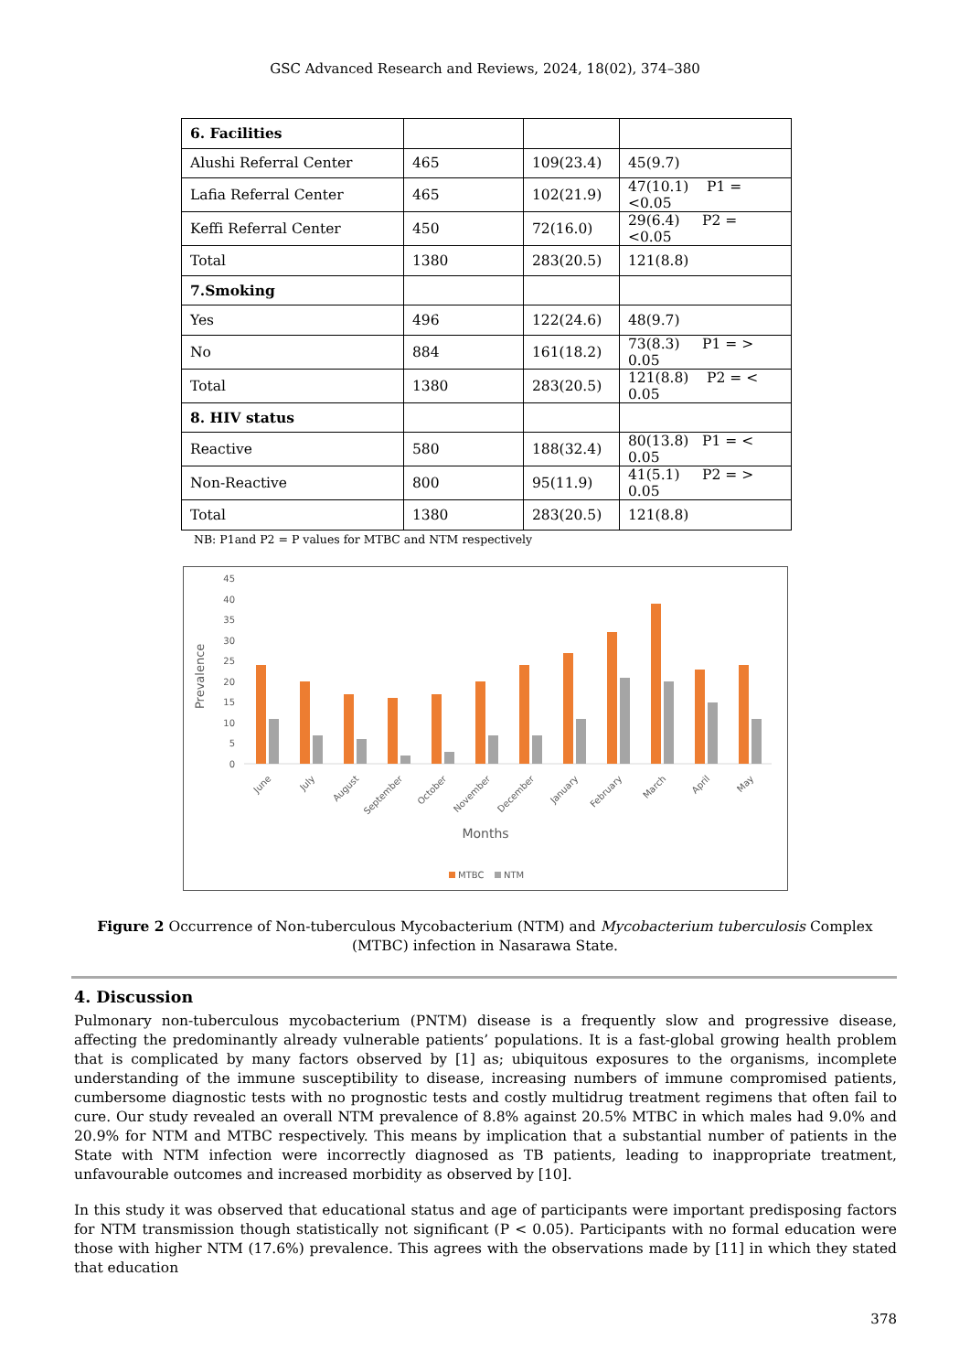GSC Advanced Research and Reviews, 2024, 18(02), 374–380
| 6. Facilities | | | |
| Alushi Referral Center | 465 | 109(23.4) | 45(9.7) |
| Lafia Referral Center | 465 | 102(21.9) | 47(10.1) P1 = <0.05 |
| Keffi Referral Center | 450 | 72(16.0) | 29(6.4) P2 = <0.05 |
| Total | 1380 | 283(20.5) | 121(8.8) |
| 7.Smoking | | | |
| Yes | 496 | 122(24.6) | 48(9.7) |
| No | 884 | 161(18.2) | 73(8.3) P1 = > 0.05 |
| Total | 1380 | 283(20.5) | 121(8.8) P2 = < 0.05 |
| 8. HIV status | | | |
| Reactive | 580 | 188(32.4) | 80(13.8) P1 = < 0.05 |
| Non-Reactive | 800 | 95(11.9) | 41(5.1) P2 = > 0.05 |
| Total | 1380 | 283(20.5) | 121(8.8) |
NB: P1and P2 = P values for MTBC and NTM respectively
Prevalence
0
5
10
15
20
25
30
35
40
45
June
July
August
September
October
November
December
January
February
March
April
May
Months
MTBC
NTM
Figure 2 Occurrence of Non-tuberculous Mycobacterium (NTM) and Mycobacterium tuberculosis Complex (MTBC) infection in Nasarawa State.
4. Discussion
Pulmonary non-tuberculous mycobacterium (PNTM) disease is a frequently slow and progressive disease, affecting the predominantly already vulnerable patients’ populations. It is a fast-global growing health problem that is complicated by many factors observed by [1] as; ubiquitous exposures to the organisms, incomplete understanding of the immune susceptibility to disease, increasing numbers of immune compromised patients, cumbersome diagnostic tests with no prognostic tests and costly multidrug treatment regimens that often fail to cure. Our study revealed an overall NTM prevalence of 8.8% against 20.5% MTBC in which males had 9.0% and 20.9% for NTM and MTBC respectively. This means by implication that a substantial number of patients in the State with NTM infection were incorrectly diagnosed as TB patients, leading to inappropriate treatment, unfavourable outcomes and increased morbidity as observed by [10].
In this study it was observed that educational status and age of participants were important predisposing factors for NTM transmission though statistically not significant (P < 0.05). Participants with no formal education were those with higher NTM (17.6%) prevalence. This agrees with the observations made by [11] in which they stated that education
378